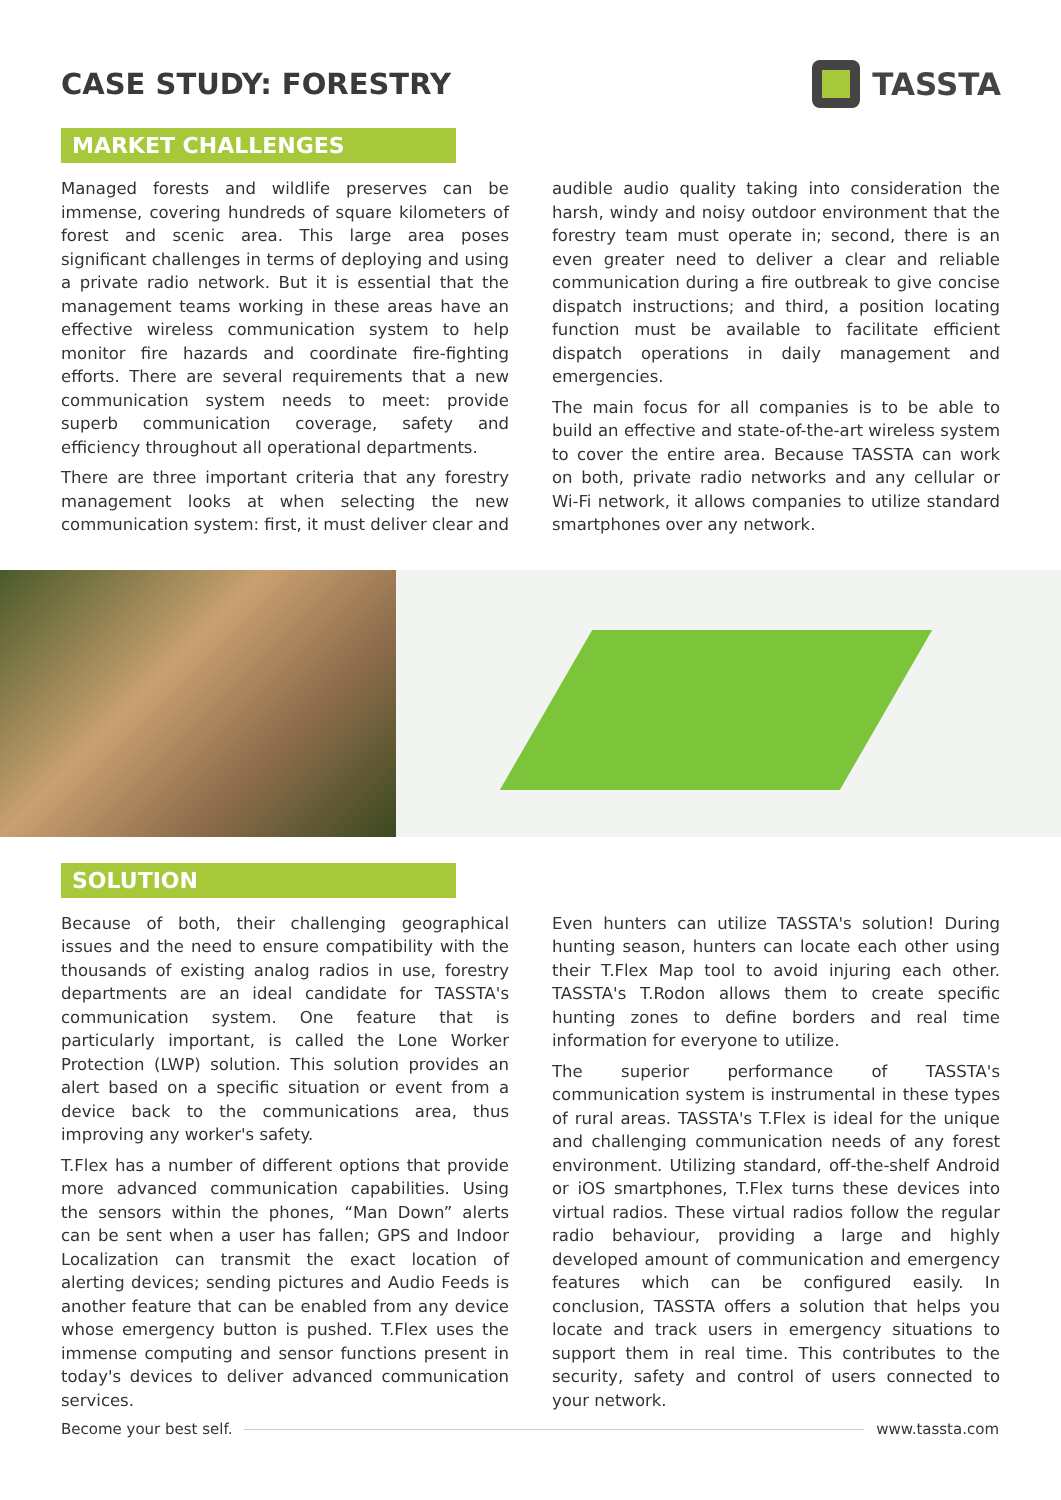CASE STUDY: FORESTRY TASSTA
MARKET CHALLENGES
Managed forests and wildlife preserves can be immense, covering hundreds of square kilometers of forest and scenic area. This large area poses significant challenges in terms of deploying and using a private radio network. But it is essential that the management teams working in these areas have an effective wireless communication system to help monitor fire hazards and coordinate fire-fighting efforts. There are several requirements that a new communication system needs to meet: provide superb communication coverage, safety and efficiency throughout all operational departments.
There are three important criteria that any forestry management looks at when selecting the new communication system: first, it must deliver clear and
audible audio quality taking into consideration the harsh, windy and noisy outdoor environment that the forestry team must operate in; second, there is an even greater need to deliver a clear and reliable communication during a fire outbreak to give concise dispatch instructions; and third, a position locating function must be available to facilitate efficient dispatch operations in daily management and emergencies.
The main focus for all companies is to be able to build an effective and state-of-the-art wireless system to cover the entire area. Because TASSTA can work on both, private radio networks and any cellular or Wi-Fi network, it allows companies to utilize standard smartphones over any network.
SOLUTION
Because of both, their challenging geographical issues and the need to ensure compatibility with the thousands of existing analog radios in use, forestry departments are an ideal candidate for TASSTA's communication system. One feature that is particularly important, is called the Lone Worker Protection (LWP) solution. This solution provides an alert based on a specific situation or event from a device back to the communications area, thus improving any worker's safety.
T.Flex has a number of different options that provide more advanced communication capabilities. Using the sensors within the phones, “Man Down” alerts can be sent when a user has fallen; GPS and Indoor Localization can transmit the exact location of alerting devices; sending pictures and Audio Feeds is another feature that can be enabled from any device whose emergency button is pushed. T.Flex uses the immense computing and sensor functions present in today's devices to deliver advanced communication services.
Even hunters can utilize TASSTA's solution! During hunting season, hunters can locate each other using their T.Flex Map tool to avoid injuring each other. TASSTA's T.Rodon allows them to create specific hunting zones to define borders and real time information for everyone to utilize.
The superior performance of TASSTA's communication system is instrumental in these types of rural areas. TASSTA's T.Flex is ideal for the unique and challenging communication needs of any forest environment. Utilizing standard, off-the-shelf Android or iOS smartphones, T.Flex turns these devices into virtual radios. These virtual radios follow the regular radio behaviour, providing a large and highly developed amount of communication and emergency features which can be configured easily. In conclusion, TASSTA offers a solution that helps you locate and track users in emergency situations to support them in real time. This contributes to the security, safety and control of users connected to your network.
Become your best self. www.tassta.com